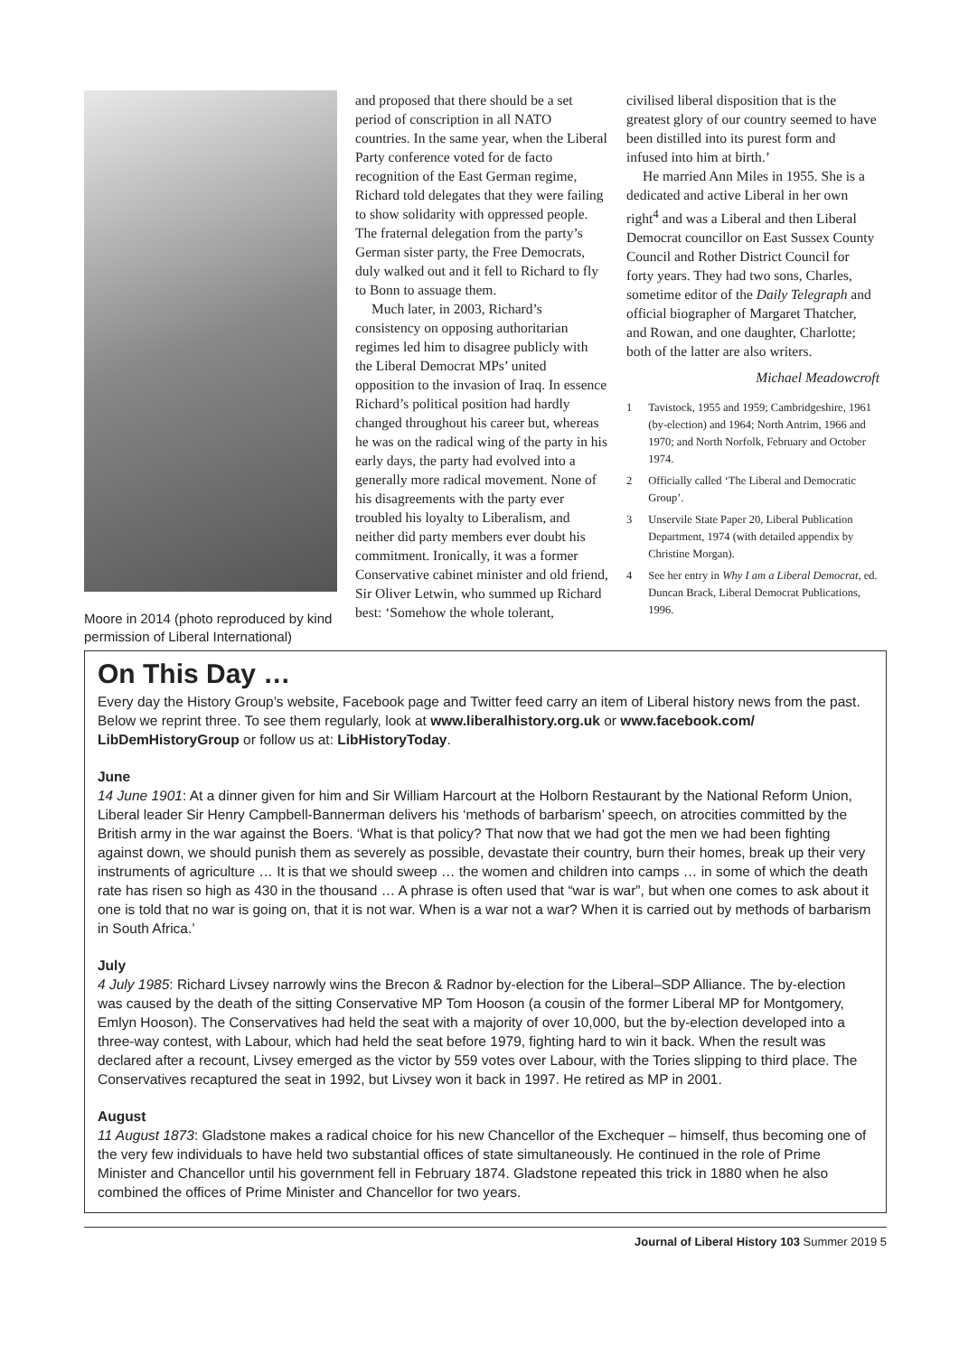Moore in 2014 (photo reproduced by kind permission of Liberal International)
and proposed that there should be a set period of conscription in all NATO countries. In the same year, when the Liberal Party conference voted for de facto recognition of the East German regime, Richard told delegates that they were failing to show solidarity with oppressed people. The fraternal delegation from the party’s German sister party, the Free Democrats, duly walked out and it fell to Richard to fly to Bonn to assuage them.
Much later, in 2003, Richard’s consistency on opposing authoritarian regimes led him to disagree publicly with the Liberal Democrat MPs’ united opposition to the invasion of Iraq. In essence Richard’s political position had hardly changed throughout his career but, whereas he was on the radical wing of the party in his early days, the party had evolved into a generally more radical movement. None of his disagreements with the party ever troubled his loyalty to Liberalism, and neither did party members ever doubt his commitment. Ironically, it was a former Conservative cabinet minister and old friend, Sir Oliver Letwin, who summed up Richard best: ‘Somehow the whole tolerant,
civilised liberal disposition that is the greatest glory of our country seemed to have been distilled into its purest form and infused into him at birth.’
He married Ann Miles in 1955. She is a dedicated and active Liberal in her own right<sup>4</sup> and was a Liberal and then Liberal Democrat councillor on East Sussex County Council and Rother District Council for forty years. They had two sons, Charles, sometime editor of the Daily Telegraph and official biographer of Margaret Thatcher, and Rowan, and one daughter, Charlotte; both of the latter are also writers.
Michael Meadowcroft
1 Tavistock, 1955 and 1959; Cambridgeshire, 1961 (by-election) and 1964; North Antrim, 1966 and 1970; and North Norfolk, February and October 1974.
2 Officially called ‘The Liberal and Democratic Group’.
3 Unservile State Paper 20, Liberal Publication Department, 1974 (with detailed appendix by Christine Morgan).
4 See her entry in Why I am a Liberal Democrat, ed. Duncan Brack, Liberal Democrat Publications, 1996.
On This Day …
Every day the History Group’s website, Facebook page and Twitter feed carry an item of Liberal history news from the past. Below we reprint three. To see them regularly, look at www.liberalhistory.org.uk or www.facebook.com/ LibDemHistoryGroup or follow us at: LibHistoryToday.
June
14 June 1901: At a dinner given for him and Sir William Harcourt at the Holborn Restaurant by the National Reform Union, Liberal leader Sir Henry Campbell-Bannerman delivers his ‘methods of barbarism’ speech, on atrocities committed by the British army in the war against the Boers. ‘What is that policy? That now that we had got the men we had been fighting against down, we should punish them as severely as possible, devastate their country, burn their homes, break up their very instruments of agriculture … It is that we should sweep … the women and children into camps … in some of which the death rate has risen so high as 430 in the thousand … A phrase is often used that “war is war”, but when one comes to ask about it one is told that no war is going on, that it is not war. When is a war not a war? When it is carried out by methods of barbarism in South Africa.’
July
4 July 1985: Richard Livsey narrowly wins the Brecon & Radnor by-election for the Liberal–SDP Alliance. The by-election was caused by the death of the sitting Conservative MP Tom Hooson (a cousin of the former Liberal MP for Montgomery, Emlyn Hooson). The Conservatives had held the seat with a majority of over 10,000, but the by-election developed into a three-way contest, with Labour, which had held the seat before 1979, fighting hard to win it back. When the result was declared after a recount, Livsey emerged as the victor by 559 votes over Labour, with the Tories slipping to third place. The Conservatives recaptured the seat in 1992, but Livsey won it back in 1997. He retired as MP in 2001.
August
11 August 1873: Gladstone makes a radical choice for his new Chancellor of the Exchequer – himself, thus becoming one of the very few individuals to have held two substantial offices of state simultaneously. He continued in the role of Prime Minister and Chancellor until his government fell in February 1874. Gladstone repeated this trick in 1880 when he also combined the offices of Prime Minister and Chancellor for two years.
Journal of Liberal History 103 Summer 2019 5